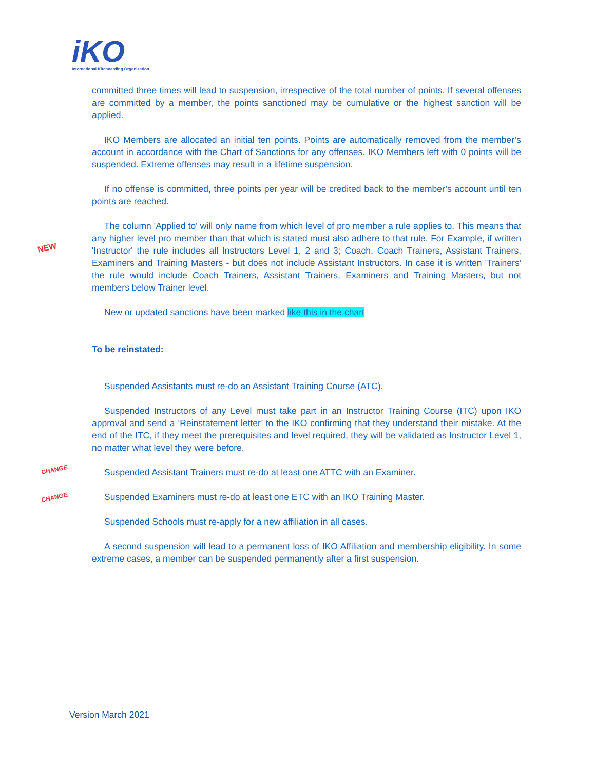iKO
International Kiteboarding Organization
NEW
CHANGE
CHANGE
committed three times will lead to suspension, irrespective of the total number of points. If several offenses are committed by a member, the points sanctioned may be cumulative or the highest sanction will be applied.
IKO Members are allocated an initial ten points. Points are automatically removed from the member’s account in accordance with the Chart of Sanctions for any offenses. IKO Members left with 0 points will be suspended. Extreme offenses may result in a lifetime suspension.
If no offense is committed, three points per year will be credited back to the member’s account until ten points are reached.
The column 'Applied to' will only name from which level of pro member a rule applies to. This means that any higher level pro member than that which is stated must also adhere to that rule. For Example, if written 'Instructor' the rule includes all Instructors Level 1, 2 and 3; Coach, Coach Trainers, Assistant Trainers, Examiners and Training Masters - but does not include Assistant Instructors. In case it is written 'Trainers' the rule would include Coach Trainers, Assistant Trainers, Examiners and Training Masters, but not members below Trainer level.
New or updated sanctions have been marked like this in the chart
To be reinstated:
Suspended Assistants must re-do an Assistant Training Course (ATC).
Suspended Instructors of any Level must take part in an Instructor Training Course (ITC) upon IKO approval and send a ‘Reinstatement letter’ to the IKO confirming that they understand their mistake. At the end of the ITC, if they meet the prerequisites and level required, they will be validated as Instructor Level 1, no matter what level they were before.
Suspended Assistant Trainers must re-do at least one ATTC with an Examiner.
Suspended Examiners must re-do at least one ETC with an IKO Training Master.
Suspended Schools must re-apply for a new affiliation in all cases.
A second suspension will lead to a permanent loss of IKO Affiliation and membership eligibility. In some extreme cases, a member can be suspended permanently after a first suspension.
Version March 2021